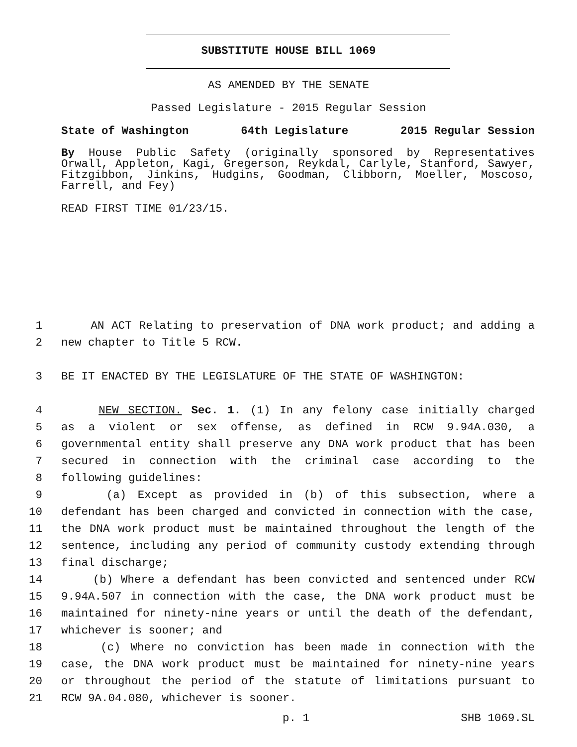SUBSTITUTE HOUSE BILL 1069
AS AMENDED BY THE SENATE
Passed Legislature - 2015 Regular Session
State of Washington 64th Legislature 2015 Regular Session
By House Public Safety (originally sponsored by Representatives Orwall, Appleton, Kagi, Gregerson, Reykdal, Carlyle, Stanford, Sawyer, Fitzgibbon, Jinkins, Hudgins, Goodman, Clibborn, Moeller, Moscoso, Farrell, and Fey)
READ FIRST TIME 01/23/15.
1 AN ACT Relating to preservation of DNA work product; and adding a
2 new chapter to Title 5 RCW.
3 BE IT ENACTED BY THE LEGISLATURE OF THE STATE OF WASHINGTON:
4 NEW SECTION. Sec. 1. (1) In any felony case initially charged
5 as a violent or sex offense, as defined in RCW 9.94A.030, a
6 governmental entity shall preserve any DNA work product that has been
7 secured in connection with the criminal case according to the
8 following guidelines:
9 (a) Except as provided in (b) of this subsection, where a
10 defendant has been charged and convicted in connection with the case,
11 the DNA work product must be maintained throughout the length of the
12 sentence, including any period of community custody extending through
13 final discharge;
14 (b) Where a defendant has been convicted and sentenced under RCW
15 9.94A.507 in connection with the case, the DNA work product must be
16 maintained for ninety-nine years or until the death of the defendant,
17 whichever is sooner; and
18 (c) Where no conviction has been made in connection with the
19 case, the DNA work product must be maintained for ninety-nine years
20 or throughout the period of the statute of limitations pursuant to
21 RCW 9A.04.080, whichever is sooner.
p. 1 SHB 1069.SL